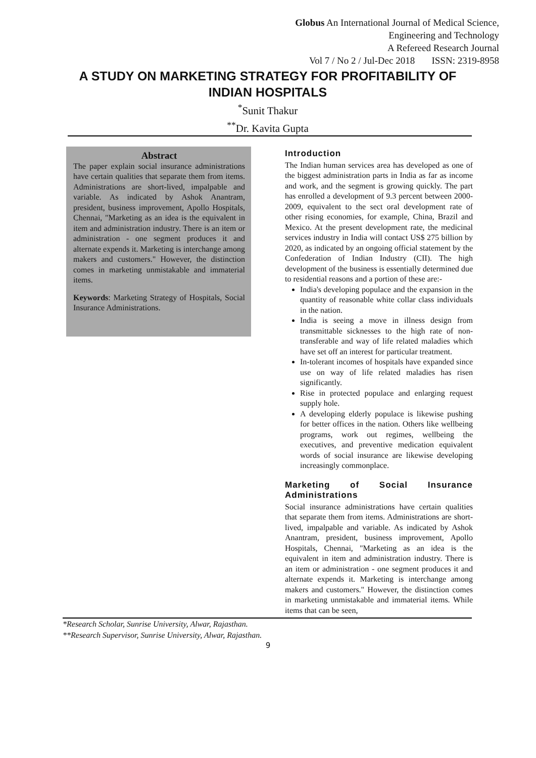Globus An International Journal of Medical Science,
Engineering and Technology
A Refereed Research Journal
Vol 7 / No 2 / Jul-Dec 2018 ISSN: 2319-8958
A STUDY ON MARKETING STRATEGY FOR PROFITABILITY OF INDIAN HOSPITALS
<sup>*</sup> Sunit Thakur
<sup>**</sup> Dr. Kavita Gupta
Abstract
The paper explain social insurance administrations have certain qualities that separate them from items. Administrations are short-lived, impalpable and variable. As indicated by Ashok Anantram, president, business improvement, Apollo Hospitals, Chennai, "Marketing as an idea is the equivalent in item and administration industry. There is an item or administration - one segment produces it and alternate expends it. Marketing is interchange among makers and customers." However, the distinction comes in marketing unmistakable and immaterial items.
Keywords: Marketing Strategy of Hospitals, Social Insurance Administrations.
Introduction
The Indian human services area has developed as one of the biggest administration parts in India as far as income and work, and the segment is growing quickly. The part has enrolled a development of 9.3 percent between 2000-2009, equivalent to the sect oral development rate of other rising economies, for example, China, Brazil and Mexico. At the present development rate, the medicinal services industry in India will contact US$ 275 billion by 2020, as indicated by an ongoing official statement by the Confederation of Indian Industry (CII). The high development of the business is essentially determined due to residential reasons and a portion of these are:-
India's developing populace and the expansion in the quantity of reasonable white collar class individuals in the nation.
India is seeing a move in illness design from transmittable sicknesses to the high rate of non-transferable and way of life related maladies which have set off an interest for particular treatment.
In-tolerant incomes of hospitals have expanded since use on way of life related maladies has risen significantly.
Rise in protected populace and enlarging request supply hole.
A developing elderly populace is likewise pushing for better offices in the nation. Others like wellbeing programs, work out regimes, wellbeing the executives, and preventive medication equivalent words of social insurance are likewise developing increasingly commonplace.
Marketing of Social Insurance Administrations
Social insurance administrations have certain qualities that separate them from items. Administrations are short-lived, impalpable and variable. As indicated by Ashok Anantram, president, business improvement, Apollo Hospitals, Chennai, "Marketing as an idea is the equivalent in item and administration industry. There is an item or administration - one segment produces it and alternate expends it. Marketing is interchange among makers and customers." However, the distinction comes in marketing unmistakable and immaterial items. While items that can be seen,
*Research Scholar, Sunrise University, Alwar, Rajasthan.
**Research Supervisor, Sunrise University, Alwar, Rajasthan.
9